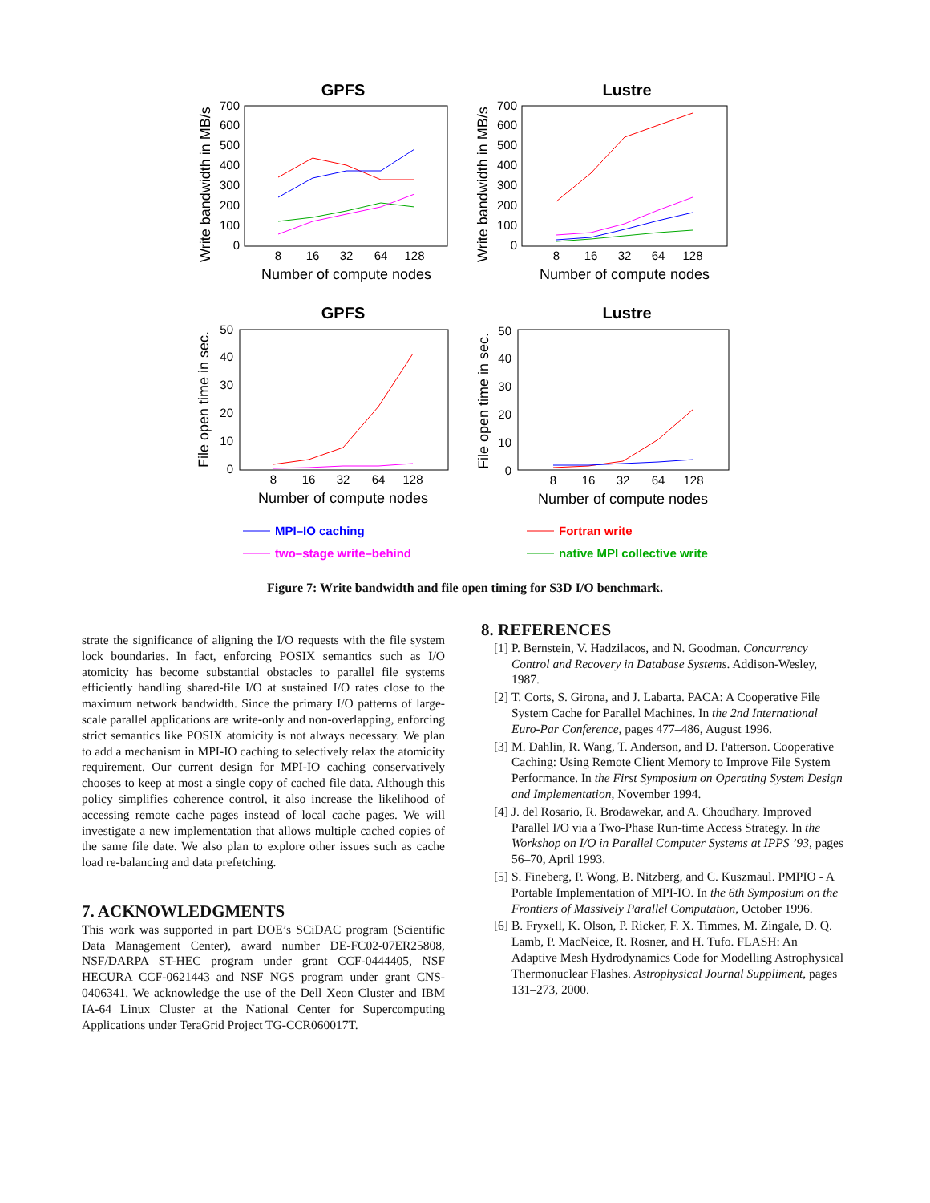GPFS
0
100
200
300
400
500
600
700
8
16
32
64
128
Number of compute nodes
Write bandwidth in MB/s
Lustre
0
100
200
300
400
500
600
700
8
16
32
64
128
Number of compute nodes
Write bandwidth in MB/s
GPFS
0
10
20
30
40
50
8
16
32
64
128
Number of compute nodes
File open time in sec.
Lustre
0
10
20
30
40
50
8
16
32
64
128
Number of compute nodes
File open time in sec.
MPI–IO caching
Fortran write
two–stage write–behind
native MPI collective write
Figure 7: Write bandwidth and file open timing for S3D I/O benchmark.
strate the significance of aligning the I/O requests with the file system lock boundaries. In fact, enforcing POSIX semantics such as I/O atomicity has become substantial obstacles to parallel file systems efficiently handling shared-file I/O at sustained I/O rates close to the maximum network bandwidth. Since the primary I/O patterns of large-scale parallel applications are write-only and non-overlapping, enforcing strict semantics like POSIX atomicity is not always necessary. We plan to add a mechanism in MPI-IO caching to selectively relax the atomicity requirement. Our current design for MPI-IO caching conservatively chooses to keep at most a single copy of cached file data. Although this policy simplifies coherence control, it also increase the likelihood of accessing remote cache pages instead of local cache pages. We will investigate a new implementation that allows multiple cached copies of the same file date. We also plan to explore other issues such as cache load re-balancing and data prefetching.
7. ACKNOWLEDGMENTS
This work was supported in part DOE’s SCiDAC program (Scientific Data Management Center), award number DE-FC02-07ER25808, NSF/DARPA ST-HEC program under grant CCF-0444405, NSF HECURA CCF-0621443 and NSF NGS program under grant CNS-0406341. We acknowledge the use of the Dell Xeon Cluster and IBM IA-64 Linux Cluster at the National Center for Supercomputing Applications under TeraGrid Project TG-CCR060017T.
8. REFERENCES
[1] P. Bernstein, V. Hadzilacos, and N. Goodman. Concurrency Control and Recovery in Database Systems. Addison-Wesley, 1987.
[2] T. Corts, S. Girona, and J. Labarta. PACA: A Cooperative File System Cache for Parallel Machines. In the 2nd International Euro-Par Conference, pages 477–486, August 1996.
[3] M. Dahlin, R. Wang, T. Anderson, and D. Patterson. Cooperative Caching: Using Remote Client Memory to Improve File System Performance. In the First Symposium on Operating System Design and Implementation, November 1994.
[4] J. del Rosario, R. Brodawekar, and A. Choudhary. Improved Parallel I/O via a Two-Phase Run-time Access Strategy. In the Workshop on I/O in Parallel Computer Systems at IPPS ’93, pages 56–70, April 1993.
[5] S. Fineberg, P. Wong, B. Nitzberg, and C. Kuszmaul. PMPIO - A Portable Implementation of MPI-IO. In the 6th Symposium on the Frontiers of Massively Parallel Computation, October 1996.
[6] B. Fryxell, K. Olson, P. Ricker, F. X. Timmes, M. Zingale, D. Q. Lamb, P. MacNeice, R. Rosner, and H. Tufo. FLASH: An Adaptive Mesh Hydrodynamics Code for Modelling Astrophysical Thermonuclear Flashes. Astrophysical Journal Suppliment, pages 131–273, 2000.